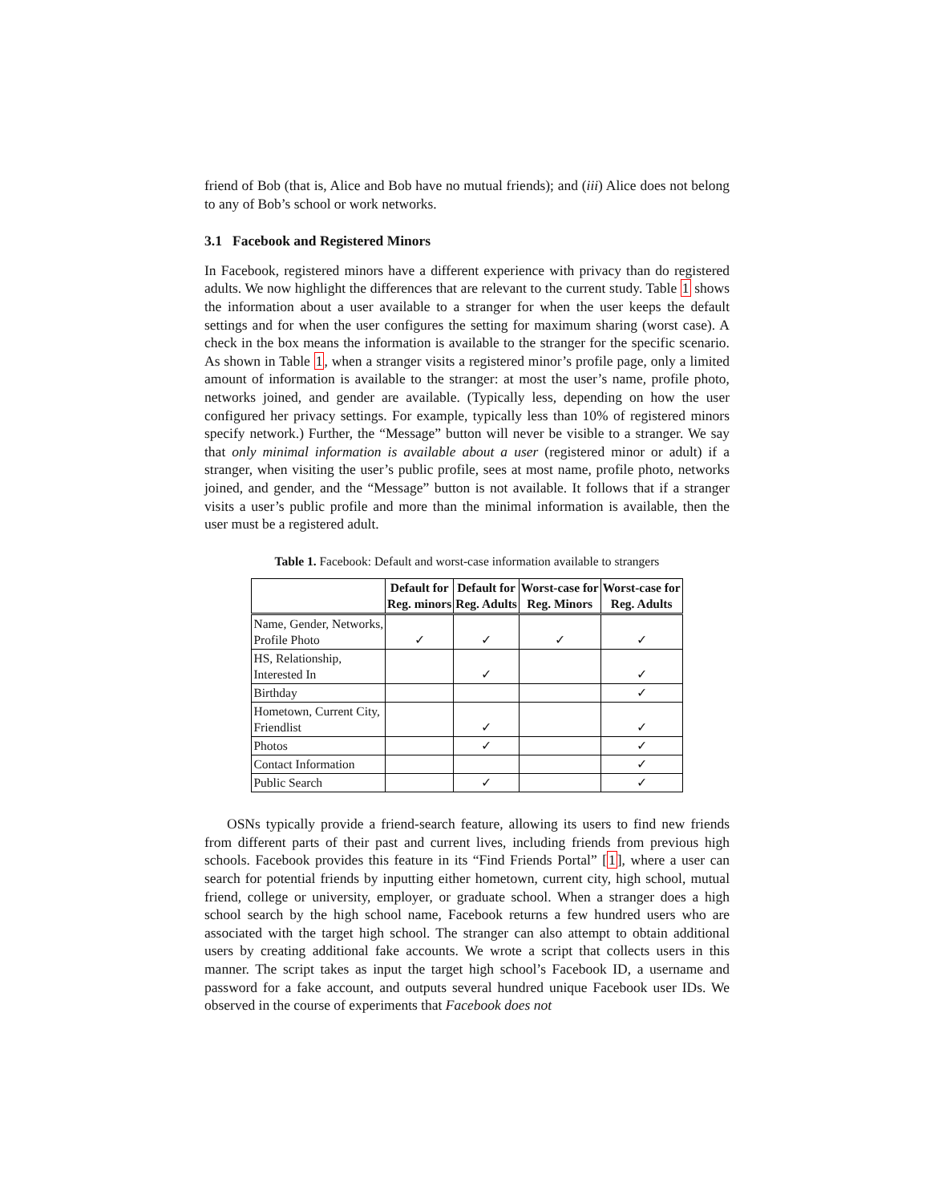friend of Bob (that is, Alice and Bob have no mutual friends); and (iii) Alice does not belong to any of Bob’s school or work networks.
3.1 Facebook and Registered Minors
In Facebook, registered minors have a different experience with privacy than do registered adults. We now highlight the differences that are relevant to the current study. Table 1 shows the information about a user available to a stranger for when the user keeps the default settings and for when the user configures the setting for maximum sharing (worst case). A check in the box means the information is available to the stranger for the specific scenario. As shown in Table 1, when a stranger visits a registered minor’s profile page, only a limited amount of information is available to the stranger: at most the user’s name, profile photo, networks joined, and gender are available. (Typically less, depending on how the user configured her privacy settings. For example, typically less than 10% of registered minors specify network.) Further, the “Message” button will never be visible to a stranger. We say that only minimal information is available about a user (registered minor or adult) if a stranger, when visiting the user’s public profile, sees at most name, profile photo, networks joined, and gender, and the “Message” button is not available. It follows that if a stranger visits a user’s public profile and more than the minimal information is available, then the user must be a registered adult.
Table 1. Facebook: Default and worst-case information available to strangers
| | Default for Reg. minors | Default for Reg. Adults | Worst-case for Reg. Minors | Worst-case for Reg. Adults |
| --- | --- | --- | --- | --- |
| Name, Gender, Networks, Profile Photo | ✓ | ✓ | ✓ | ✓ |
| HS, Relationship, Interested In | | ✓ | | ✓ |
| Birthday | | | | ✓ |
| Hometown, Current City, Friendlist | | ✓ | | ✓ |
| Photos | | ✓ | | ✓ |
| Contact Information | | | | ✓ |
| Public Search | | ✓ | | ✓ |
OSNs typically provide a friend-search feature, allowing its users to find new friends from different parts of their past and current lives, including friends from previous high schools. Facebook provides this feature in its “Find Friends Portal” [1], where a user can search for potential friends by inputting either hometown, current city, high school, mutual friend, college or university, employer, or graduate school. When a stranger does a high school search by the high school name, Facebook returns a few hundred users who are associated with the target high school. The stranger can also attempt to obtain additional users by creating additional fake accounts. We wrote a script that collects users in this manner. The script takes as input the target high school’s Facebook ID, a username and password for a fake account, and outputs several hundred unique Facebook user IDs. We observed in the course of experiments that Facebook does not